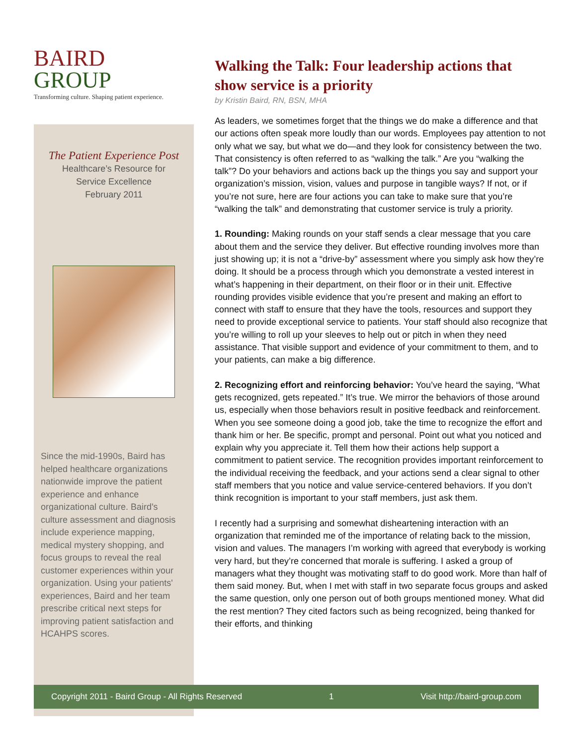BAIRD
GROUP
Transforming culture. Shaping patient experience.
The Patient Experience Post
Healthcare’s Resource for
Service Excellence
February 2011
Since the mid-1990s, Baird has helped healthcare organizations nationwide improve the patient experience and enhance organizational culture. Baird's culture assessment and diagnosis include experience mapping, medical mystery shopping, and focus groups to reveal the real customer experiences within your organization. Using your patients' experiences, Baird and her team prescribe critical next steps for improving patient satisfaction and HCAHPS scores.
Walking the Talk: Four leadership actions that show service is a priority
by Kristin Baird, RN, BSN, MHA
As leaders, we sometimes forget that the things we do make a difference and that our actions often speak more loudly than our words. Employees pay attention to not only what we say, but what we do—and they look for consistency between the two. That consistency is often referred to as “walking the talk.” Are you “walking the talk”? Do your behaviors and actions back up the things you say and support your organization’s mission, vision, values and purpose in tangible ways? If not, or if you’re not sure, here are four actions you can take to make sure that you’re “walking the talk” and demonstrating that customer service is truly a priority.
1. Rounding: Making rounds on your staff sends a clear message that you care about them and the service they deliver. But effective rounding involves more than just showing up; it is not a “drive-by” assessment where you simply ask how they’re doing. It should be a process through which you demonstrate a vested interest in what’s happening in their department, on their floor or in their unit. Effective rounding provides visible evidence that you’re present and making an effort to connect with staff to ensure that they have the tools, resources and support they need to provide exceptional service to patients. Your staff should also recognize that you’re willing to roll up your sleeves to help out or pitch in when they need assistance. That visible support and evidence of your commitment to them, and to your patients, can make a big difference.
2. Recognizing effort and reinforcing behavior: You’ve heard the saying, “What gets recognized, gets repeated.” It’s true. We mirror the behaviors of those around us, especially when those behaviors result in positive feedback and reinforcement. When you see someone doing a good job, take the time to recognize the effort and thank him or her. Be specific, prompt and personal. Point out what you noticed and explain why you appreciate it. Tell them how their actions help support a commitment to patient service. The recognition provides important reinforcement to the individual receiving the feedback, and your actions send a clear signal to other staff members that you notice and value service-centered behaviors. If you don’t think recognition is important to your staff members, just ask them.
I recently had a surprising and somewhat disheartening interaction with an organization that reminded me of the importance of relating back to the mission, vision and values. The managers I’m working with agreed that everybody is working very hard, but they’re concerned that morale is suffering. I asked a group of managers what they thought was motivating staff to do good work. More than half of them said money. But, when I met with staff in two separate focus groups and asked the same question, only one person out of both groups mentioned money. What did the rest mention? They cited factors such as being recognized, being thanked for their efforts, and thinking
Copyright 2011 - Baird Group - All Rights Reserved 1 Visit http://baird-group.com